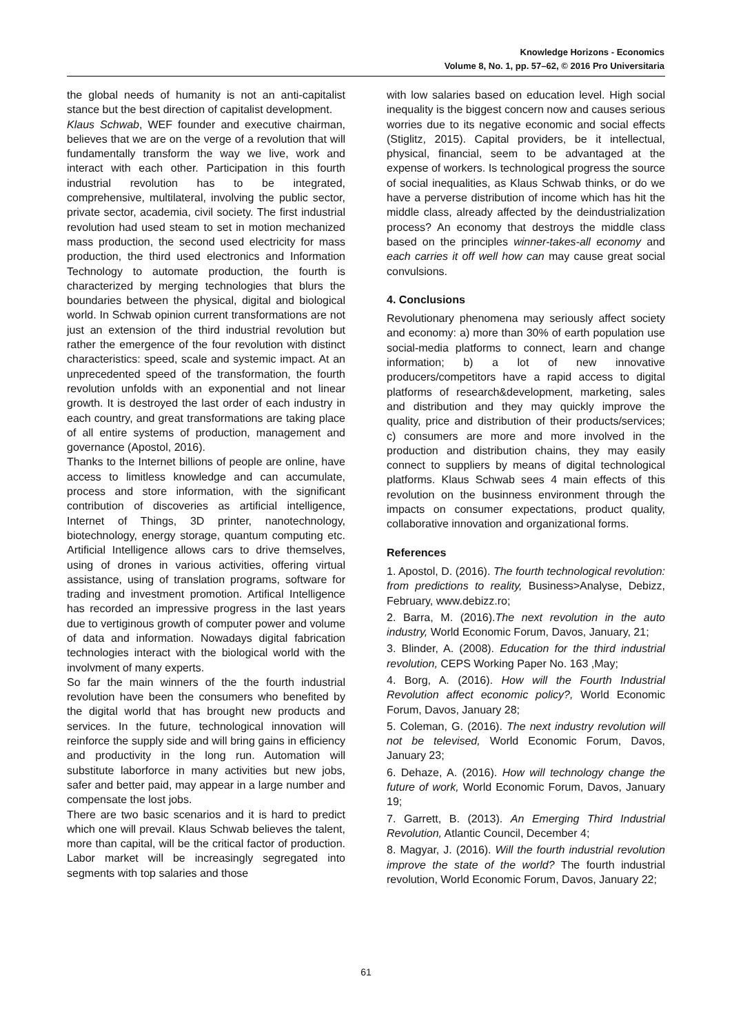Knowledge Horizons - Economics
Volume 8, No. 1, pp. 57–62, © 2016 Pro Universitaria
the global needs of humanity is not an anti-capitalist stance but the best direction of capitalist development.
Klaus Schwab, WEF founder and executive chairman, believes that we are on the verge of a revolution that will fundamentally transform the way we live, work and interact with each other. Participation in this fourth industrial revolution has to be integrated, comprehensive, multilateral, involving the public sector, private sector, academia, civil society. The first industrial revolution had used steam to set in motion mechanized mass production, the second used electricity for mass production, the third used electronics and Information Technology to automate production, the fourth is characterized by merging technologies that blurs the boundaries between the physical, digital and biological world. In Schwab opinion current transformations are not just an extension of the third industrial revolution but rather the emergence of the four revolution with distinct characteristics: speed, scale and systemic impact. At an unprecedented speed of the transformation, the fourth revolution unfolds with an exponential and not linear growth. It is destroyed the last order of each industry in each country, and great transformations are taking place of all entire systems of production, management and governance (Apostol, 2016).
Thanks to the Internet billions of people are online, have access to limitless knowledge and can accumulate, process and store information, with the significant contribution of discoveries as artificial intelligence, Internet of Things, 3D printer, nanotechnology, biotechnology, energy storage, quantum computing etc. Artificial Intelligence allows cars to drive themselves, using of drones in various activities, offering virtual assistance, using of translation programs, software for trading and investment promotion. Artifical Intelligence has recorded an impressive progress in the last years due to vertiginous growth of computer power and volume of data and information. Nowadays digital fabrication technologies interact with the biological world with the involvment of many experts.
So far the main winners of the the fourth industrial revolution have been the consumers who benefited by the digital world that has brought new products and services. In the future, technological innovation will reinforce the supply side and will bring gains in efficiency and productivity in the long run. Automation will substitute laborforce in many activities but new jobs, safer and better paid, may appear in a large number and compensate the lost jobs.
There are two basic scenarios and it is hard to predict which one will prevail. Klaus Schwab believes the talent, more than capital, will be the critical factor of production. Labor market will be increasingly segregated into segments with top salaries and those
with low salaries based on education level. High social inequality is the biggest concern now and causes serious worries due to its negative economic and social effects (Stiglitz, 2015). Capital providers, be it intellectual, physical, financial, seem to be advantaged at the expense of workers. Is technological progress the source of social inequalities, as Klaus Schwab thinks, or do we have a perverse distribution of income which has hit the middle class, already affected by the deindustrialization process? An economy that destroys the middle class based on the principles winner-takes-all economy and each carries it off well how can may cause great social convulsions.
4. Conclusions
Revolutionary phenomena may seriously affect society and economy: a) more than 30% of earth population use social-media platforms to connect, learn and change information; b) a lot of new innovative producers/competitors have a rapid access to digital platforms of research&development, marketing, sales and distribution and they may quickly improve the quality, price and distribution of their products/services; c) consumers are more and more involved in the production and distribution chains, they may easily connect to suppliers by means of digital technological platforms. Klaus Schwab sees 4 main effects of this revolution on the businness environment through the impacts on consumer expectations, product quality, collaborative innovation and organizational forms.
References
1. Apostol, D. (2016). The fourth technological revolution: from predictions to reality, Business>Analyse, Debizz, February, www.debizz.ro;
2. Barra, M. (2016).The next revolution in the auto industry, World Economic Forum, Davos, January, 21;
3. Blinder, A. (2008). Education for the third industrial revolution, CEPS Working Paper No. 163 ,May;
4. Borg, A. (2016). How will the Fourth Industrial Revolution affect economic policy?, World Economic Forum, Davos, January 28;
5. Coleman, G. (2016). The next industry revolution will not be televised, World Economic Forum, Davos, January 23;
6. Dehaze, A. (2016). How will technology change the future of work, World Economic Forum, Davos, January 19;
7. Garrett, B. (2013). An Emerging Third Industrial Revolution, Atlantic Council, December 4;
8. Magyar, J. (2016). Will the fourth industrial revolution improve the state of the world? The fourth industrial revolution, World Economic Forum, Davos, January 22;
61